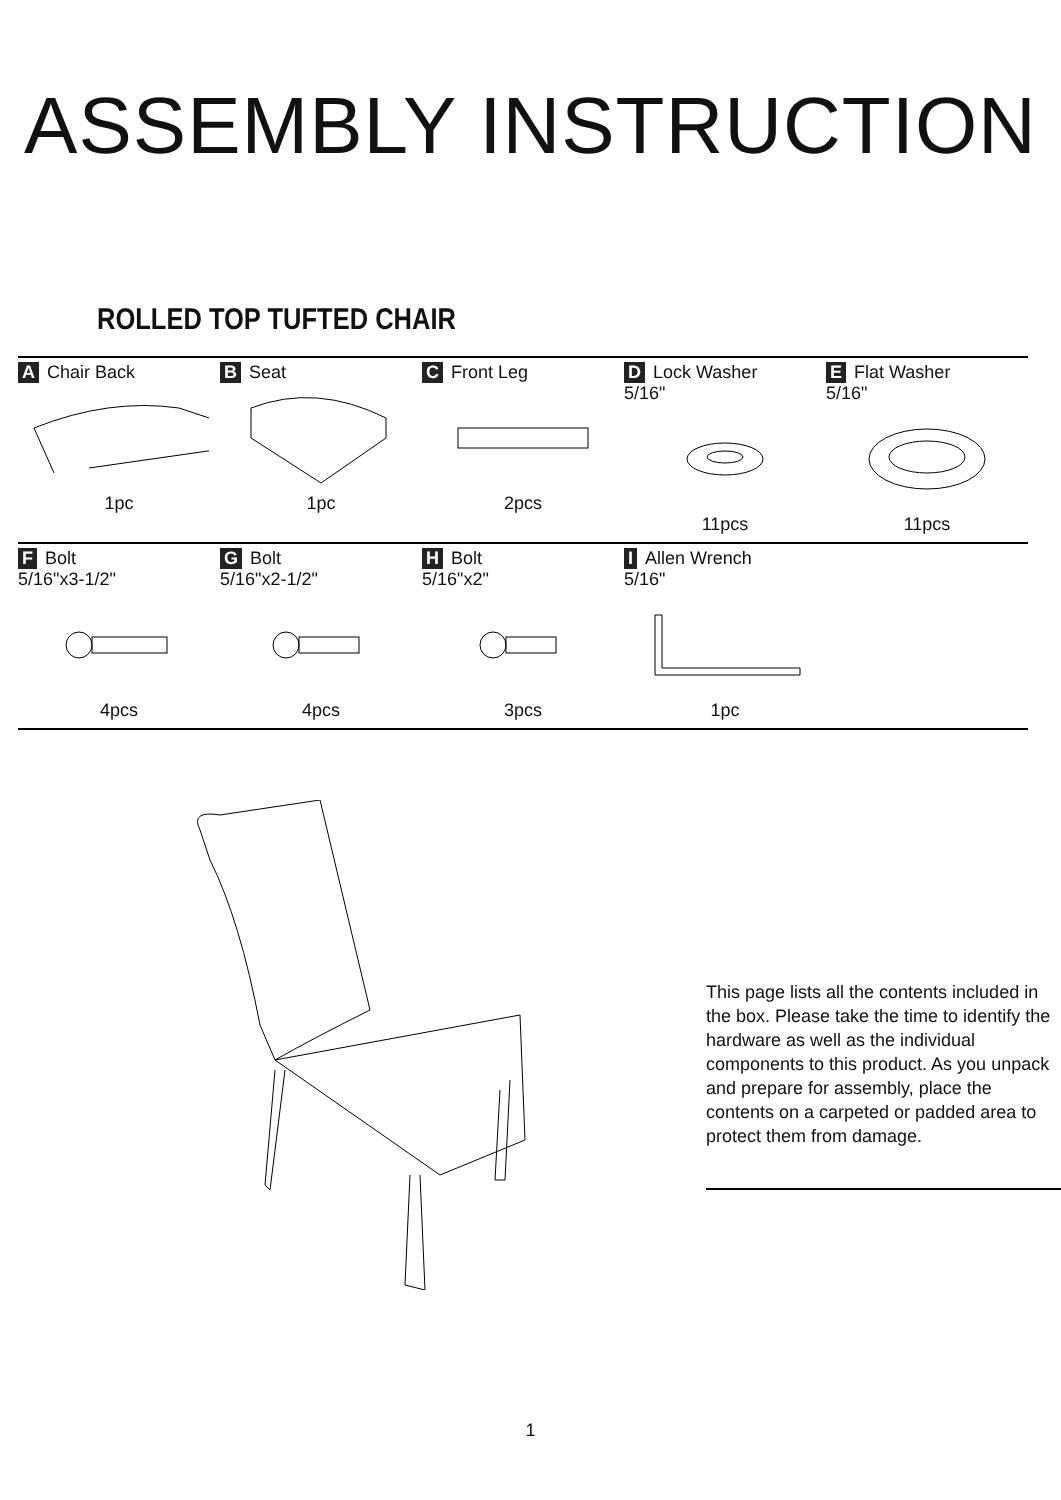ASSEMBLY INSTRUCTION
ROLLED TOP TUFTED CHAIR
| A Chair Back 1pc | B Seat 1pc | C Front Leg 2pcs | D Lock Washer 5/16" 11pcs | E Flat Washer 5/16" 11pcs |
| F Bolt 5/16"x3-1/2" 4pcs | G Bolt 5/16"x2-1/2" 4pcs | H Bolt 5/16"x2" 3pcs | I Allen Wrench 5/16" 1pc | |
This page lists all the contents included in the box. Please take the time to identify the hardware as well as the individual components to this product. As you unpack and prepare for assembly, place the contents on a carpeted or padded area to protect them from damage.
1